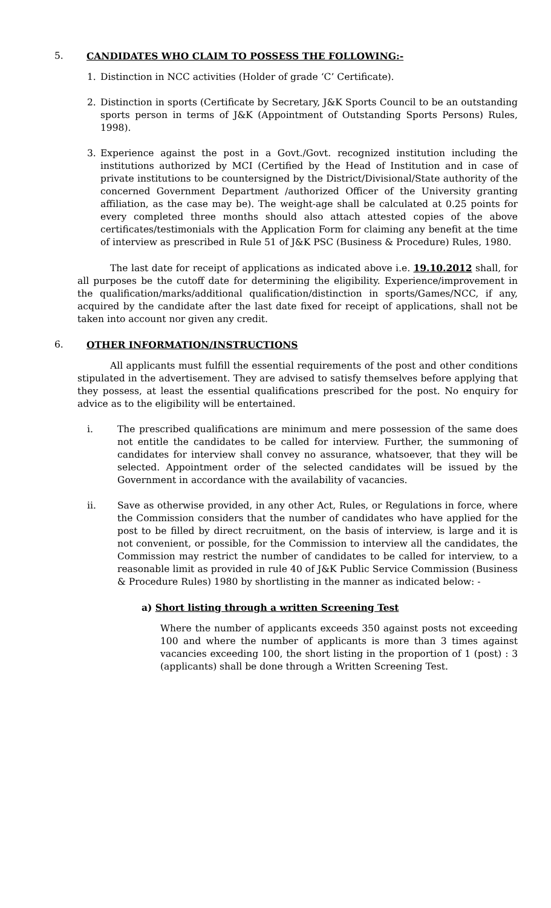5. CANDIDATES WHO CLAIM TO POSSESS THE FOLLOWING:-
1. Distinction in NCC activities (Holder of grade ‘C’ Certificate).
2. Distinction in sports (Certificate by Secretary, J&K Sports Council to be an outstanding sports person in terms of J&K (Appointment of Outstanding Sports Persons) Rules, 1998).
3. Experience against the post in a Govt./Govt. recognized institution including the institutions authorized by MCI (Certified by the Head of Institution and in case of private institutions to be countersigned by the District/Divisional/State authority of the concerned Government Department /authorized Officer of the University granting affiliation, as the case may be). The weight-age shall be calculated at 0.25 points for every completed three months should also attach attested copies of the above certificates/testimonials with the Application Form for claiming any benefit at the time of interview as prescribed in Rule 51 of J&K PSC (Business & Procedure) Rules, 1980.
The last date for receipt of applications as indicated above i.e. 19.10.2012 shall, for all purposes be the cutoff date for determining the eligibility. Experience/improvement in the qualification/marks/additional qualification/distinction in sports/Games/NCC, if any, acquired by the candidate after the last date fixed for receipt of applications, shall not be taken into account nor given any credit.
6. OTHER INFORMATION/INSTRUCTIONS
All applicants must fulfill the essential requirements of the post and other conditions stipulated in the advertisement. They are advised to satisfy themselves before applying that they possess, at least the essential qualifications prescribed for the post. No enquiry for advice as to the eligibility will be entertained.
i. The prescribed qualifications are minimum and mere possession of the same does not entitle the candidates to be called for interview. Further, the summoning of candidates for interview shall convey no assurance, whatsoever, that they will be selected. Appointment order of the selected candidates will be issued by the Government in accordance with the availability of vacancies.
ii. Save as otherwise provided, in any other Act, Rules, or Regulations in force, where the Commission considers that the number of candidates who have applied for the post to be filled by direct recruitment, on the basis of interview, is large and it is not convenient, or possible, for the Commission to interview all the candidates, the Commission may restrict the number of candidates to be called for interview, to a reasonable limit as provided in rule 40 of J&K Public Service Commission (Business & Procedure Rules) 1980 by shortlisting in the manner as indicated below: -
a) Short listing through a written Screening Test
Where the number of applicants exceeds 350 against posts not exceeding 100 and where the number of applicants is more than 3 times against vacancies exceeding 100, the short listing in the proportion of 1 (post) : 3 (applicants) shall be done through a Written Screening Test.